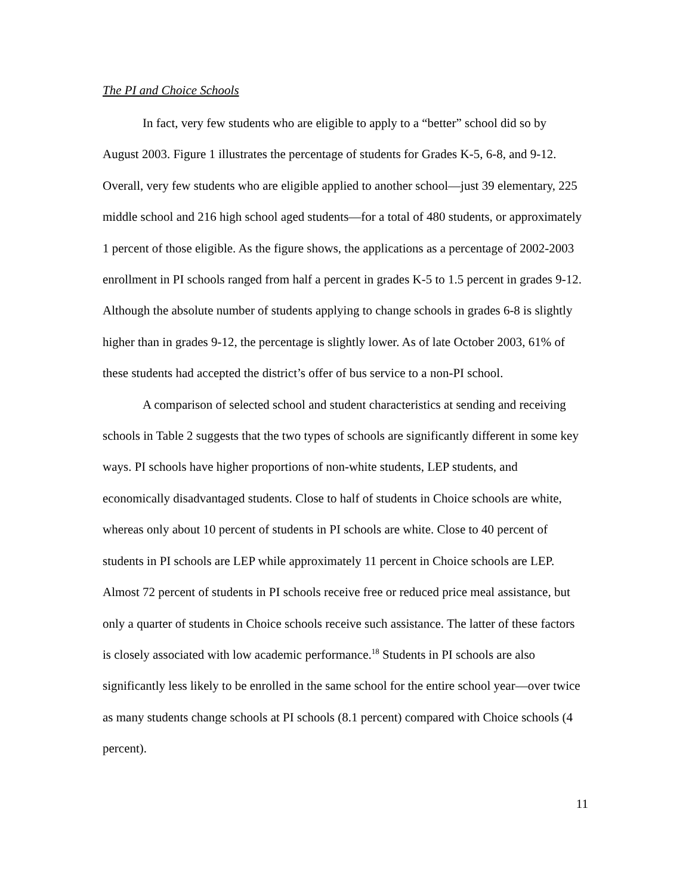The PI and Choice Schools
In fact, very few students who are eligible to apply to a “better” school did so by August 2003. Figure 1 illustrates the percentage of students for Grades K-5, 6-8, and 9-12. Overall, very few students who are eligible applied to another school—just 39 elementary, 225 middle school and 216 high school aged students—for a total of 480 students, or approximately 1 percent of those eligible. As the figure shows, the applications as a percentage of 2002-2003 enrollment in PI schools ranged from half a percent in grades K-5 to 1.5 percent in grades 9-12. Although the absolute number of students applying to change schools in grades 6-8 is slightly higher than in grades 9-12, the percentage is slightly lower. As of late October 2003, 61% of these students had accepted the district’s offer of bus service to a non-PI school.
A comparison of selected school and student characteristics at sending and receiving schools in Table 2 suggests that the two types of schools are significantly different in some key ways. PI schools have higher proportions of non-white students, LEP students, and economically disadvantaged students. Close to half of students in Choice schools are white, whereas only about 10 percent of students in PI schools are white. Close to 40 percent of students in PI schools are LEP while approximately 11 percent in Choice schools are LEP. Almost 72 percent of students in PI schools receive free or reduced price meal assistance, but only a quarter of students in Choice schools receive such assistance. The latter of these factors is closely associated with low academic performance.<sup>18</sup> Students in PI schools are also significantly less likely to be enrolled in the same school for the entire school year—over twice as many students change schools at PI schools (8.1 percent) compared with Choice schools (4 percent).
11